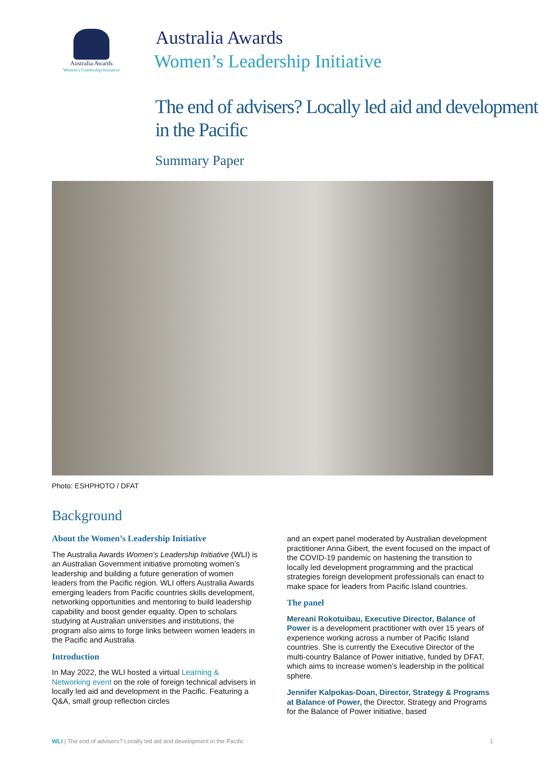Australia Awards
Women's Leadership Initiative
Australia Awards
Women’s Leadership Initiative
The end of advisers? Locally led aid and development in the Pacific
Summary Paper
Photo: ESHPHOTO / DFAT
Background
About the Women’s Leadership Initiative
The Australia Awards Women’s Leadership Initiative (WLI) is an Australian Government initiative promoting women’s leadership and building a future generation of women leaders from the Pacific region. WLI offers Australia Awards emerging leaders from Pacific countries skills development, networking opportunities and mentoring to build leadership capability and boost gender equality. Open to scholars studying at Australian universities and institutions, the program also aims to forge links between women leaders in the Pacific and Australia.
Introduction
In May 2022, the WLI hosted a virtual Learning & Networking event on the role of foreign technical advisers in locally led aid and development in the Pacific. Featuring a Q&A, small group reflection circles
and an expert panel moderated by Australian development practitioner Anna Gibert, the event focused on the impact of the COVID-19 pandemic on hastening the transition to locally led development programming and the practical strategies foreign development professionals can enact to make space for leaders from Pacific Island countries.
The panel
Mereani Rokotuibau, Executive Director, Balance of Power is a development practitioner with over 15 years of experience working across a number of Pacific Island countries. She is currently the Executive Director of the multi-country Balance of Power initiative, funded by DFAT, which aims to increase women’s leadership in the political sphere.
Jennifer Kalpokas-Doan, Director, Strategy & Programs at Balance of Power, the Director, Strategy and Programs for the Balance of Power initiative, based
WLI | The end of advisers? Locally led aid and development in the Pacific 1